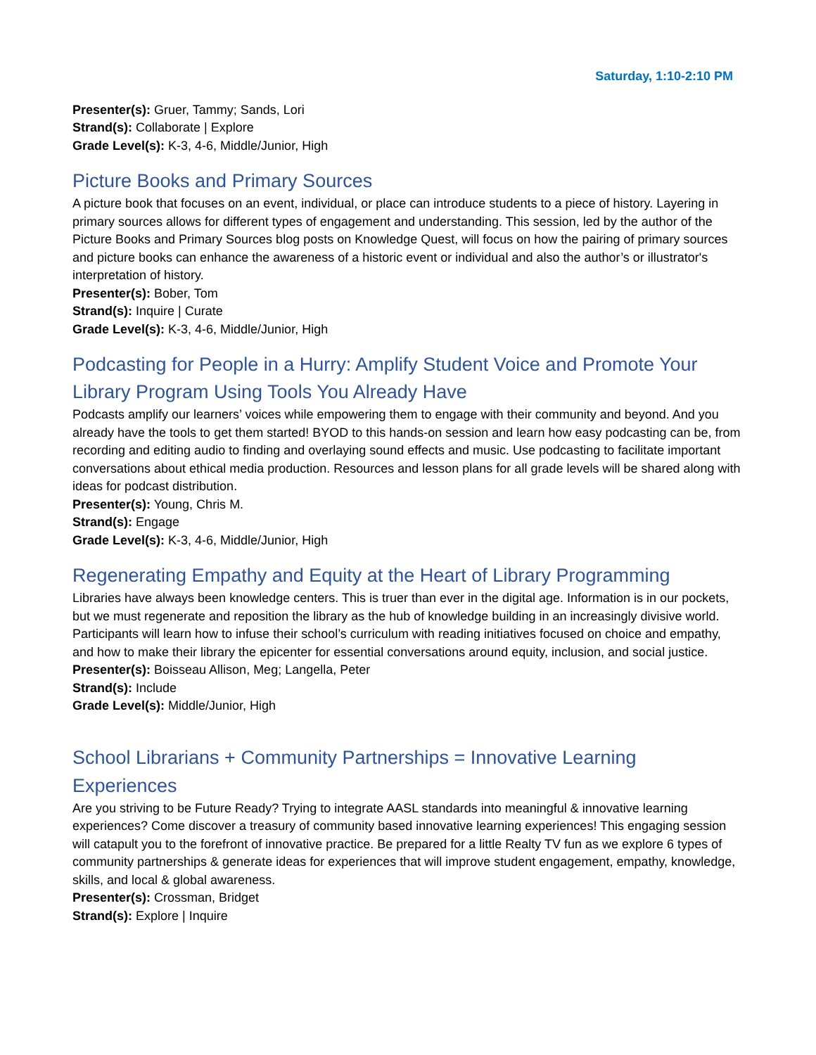Saturday, 1:10-2:10 PM
Presenter(s): Gruer, Tammy; Sands, Lori
Strand(s): Collaborate | Explore
Grade Level(s): K-3, 4-6, Middle/Junior, High
Picture Books and Primary Sources
A picture book that focuses on an event, individual, or place can introduce students to a piece of history. Layering in primary sources allows for different types of engagement and understanding. This session, led by the author of the Picture Books and Primary Sources blog posts on Knowledge Quest, will focus on how the pairing of primary sources and picture books can enhance the awareness of a historic event or individual and also the author’s or illustrator's interpretation of history.
Presenter(s): Bober, Tom
Strand(s): Inquire | Curate
Grade Level(s): K-3, 4-6, Middle/Junior, High
Podcasting for People in a Hurry: Amplify Student Voice and Promote Your Library Program Using Tools You Already Have
Podcasts amplify our learners’ voices while empowering them to engage with their community and beyond. And you already have the tools to get them started! BYOD to this hands-on session and learn how easy podcasting can be, from recording and editing audio to finding and overlaying sound effects and music. Use podcasting to facilitate important conversations about ethical media production. Resources and lesson plans for all grade levels will be shared along with ideas for podcast distribution.
Presenter(s): Young, Chris M.
Strand(s): Engage
Grade Level(s): K-3, 4-6, Middle/Junior, High
Regenerating Empathy and Equity at the Heart of Library Programming
Libraries have always been knowledge centers. This is truer than ever in the digital age. Information is in our pockets, but we must regenerate and reposition the library as the hub of knowledge building in an increasingly divisive world. Participants will learn how to infuse their school’s curriculum with reading initiatives focused on choice and empathy, and how to make their library the epicenter for essential conversations around equity, inclusion, and social justice.
Presenter(s): Boisseau Allison, Meg; Langella, Peter
Strand(s): Include
Grade Level(s): Middle/Junior, High
School Librarians + Community Partnerships = Innovative Learning Experiences
Are you striving to be Future Ready? Trying to integrate AASL standards into meaningful & innovative learning experiences? Come discover a treasury of community based innovative learning experiences! This engaging session will catapult you to the forefront of innovative practice. Be prepared for a little Realty TV fun as we explore 6 types of community partnerships & generate ideas for experiences that will improve student engagement, empathy, knowledge, skills, and local & global awareness.
Presenter(s): Crossman, Bridget
Strand(s): Explore | Inquire